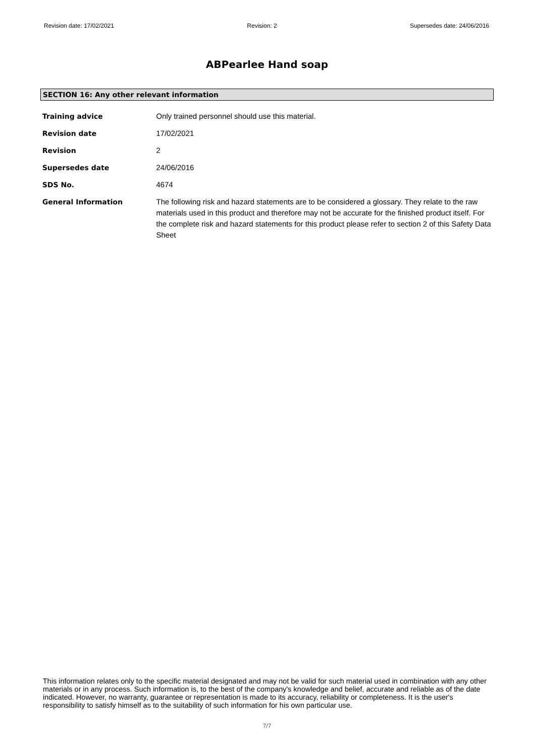Revision date: 17/02/2021 Revision: 2 Supersedes date: 24/06/2016
ABPearlee Hand soap
SECTION 16: Any other relevant information
Training advice Only trained personnel should use this material.
Revision date 17/02/2021
Revision 2
Supersedes date 24/06/2016
SDS No. 4674
General Information The following risk and hazard statements are to be considered a glossary. They relate to the raw materials used in this product and therefore may not be accurate for the finished product itself. For the complete risk and hazard statements for this product please refer to section 2 of this Safety Data Sheet
This information relates only to the specific material designated and may not be valid for such material used in combination with any other materials or in any process. Such information is, to the best of the company's knowledge and belief, accurate and reliable as of the date indicated. However, no warranty, guarantee or representation is made to its accuracy, reliability or completeness. It is the user's responsibility to satisfy himself as to the suitability of such information for his own particular use.
7/7